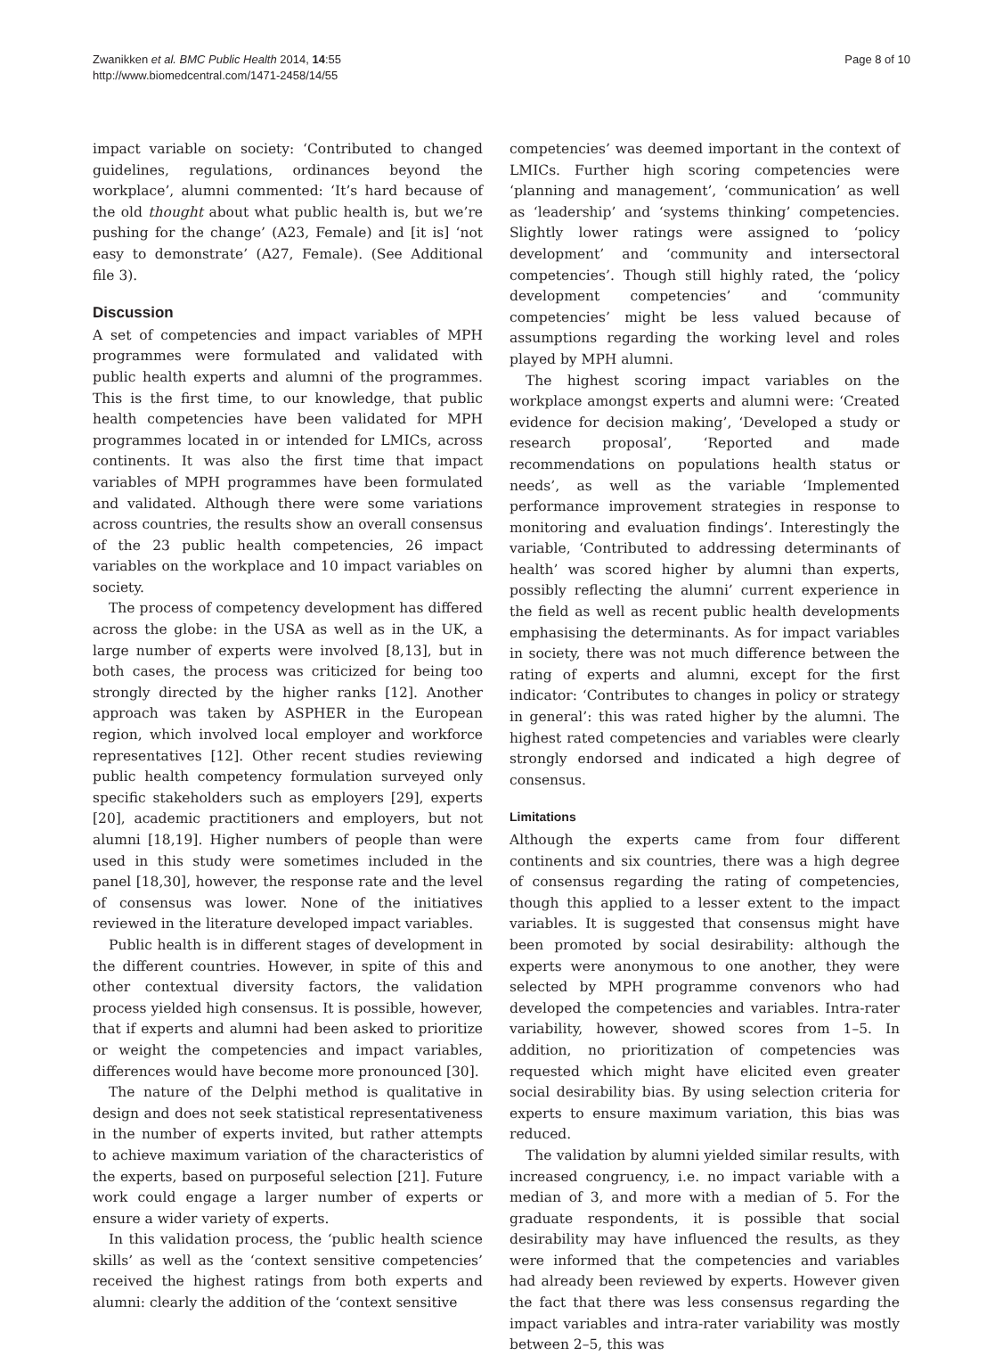Zwanikken et al. BMC Public Health 2014, 14:55
http://www.biomedcentral.com/1471-2458/14/55
Page 8 of 10
impact variable on society: ‘Contributed to changed guidelines, regulations, ordinances beyond the workplace’, alumni commented: ‘It’s hard because of the old thought about what public health is, but we’re pushing for the change’ (A23, Female) and [it is] ‘not easy to demonstrate’ (A27, Female). (See Additional file 3).
Discussion
A set of competencies and impact variables of MPH programmes were formulated and validated with public health experts and alumni of the programmes. This is the first time, to our knowledge, that public health competencies have been validated for MPH programmes located in or intended for LMICs, across continents. It was also the first time that impact variables of MPH programmes have been formulated and validated. Although there were some variations across countries, the results show an overall consensus of the 23 public health competencies, 26 impact variables on the workplace and 10 impact variables on society.
The process of competency development has differed across the globe: in the USA as well as in the UK, a large number of experts were involved [8,13], but in both cases, the process was criticized for being too strongly directed by the higher ranks [12]. Another approach was taken by ASPHER in the European region, which involved local employer and workforce representatives [12]. Other recent studies reviewing public health competency formulation surveyed only specific stakeholders such as employers [29], experts [20], academic practitioners and employers, but not alumni [18,19]. Higher numbers of people than were used in this study were sometimes included in the panel [18,30], however, the response rate and the level of consensus was lower. None of the initiatives reviewed in the literature developed impact variables.
Public health is in different stages of development in the different countries. However, in spite of this and other contextual diversity factors, the validation process yielded high consensus. It is possible, however, that if experts and alumni had been asked to prioritize or weight the competencies and impact variables, differences would have become more pronounced [30].
The nature of the Delphi method is qualitative in design and does not seek statistical representativeness in the number of experts invited, but rather attempts to achieve maximum variation of the characteristics of the experts, based on purposeful selection [21]. Future work could engage a larger number of experts or ensure a wider variety of experts.
In this validation process, the ‘public health science skills’ as well as the ‘context sensitive competencies’ received the highest ratings from both experts and alumni: clearly the addition of the ‘context sensitive
competencies’ was deemed important in the context of LMICs. Further high scoring competencies were ‘planning and management’, ‘communication’ as well as ‘leadership’ and ‘systems thinking’ competencies. Slightly lower ratings were assigned to ‘policy development’ and ‘community and intersectoral competencies’. Though still highly rated, the ‘policy development competencies’ and ‘community competencies’ might be less valued because of assumptions regarding the working level and roles played by MPH alumni.
The highest scoring impact variables on the workplace amongst experts and alumni were: ‘Created evidence for decision making’, ‘Developed a study or research proposal’, ‘Reported and made recommendations on populations health status or needs’, as well as the variable ‘Implemented performance improvement strategies in response to monitoring and evaluation findings’. Interestingly the variable, ‘Contributed to addressing determinants of health’ was scored higher by alumni than experts, possibly reflecting the alumni’ current experience in the field as well as recent public health developments emphasising the determinants. As for impact variables in society, there was not much difference between the rating of experts and alumni, except for the first indicator: ‘Contributes to changes in policy or strategy in general’: this was rated higher by the alumni. The highest rated competencies and variables were clearly strongly endorsed and indicated a high degree of consensus.
Limitations
Although the experts came from four different continents and six countries, there was a high degree of consensus regarding the rating of competencies, though this applied to a lesser extent to the impact variables. It is suggested that consensus might have been promoted by social desirability: although the experts were anonymous to one another, they were selected by MPH programme convenors who had developed the competencies and variables. Intra-rater variability, however, showed scores from 1–5. In addition, no prioritization of competencies was requested which might have elicited even greater social desirability bias. By using selection criteria for experts to ensure maximum variation, this bias was reduced.
The validation by alumni yielded similar results, with increased congruency, i.e. no impact variable with a median of 3, and more with a median of 5. For the graduate respondents, it is possible that social desirability may have influenced the results, as they were informed that the competencies and variables had already been reviewed by experts. However given the fact that there was less consensus regarding the impact variables and intra-rater variability was mostly between 2–5, this was